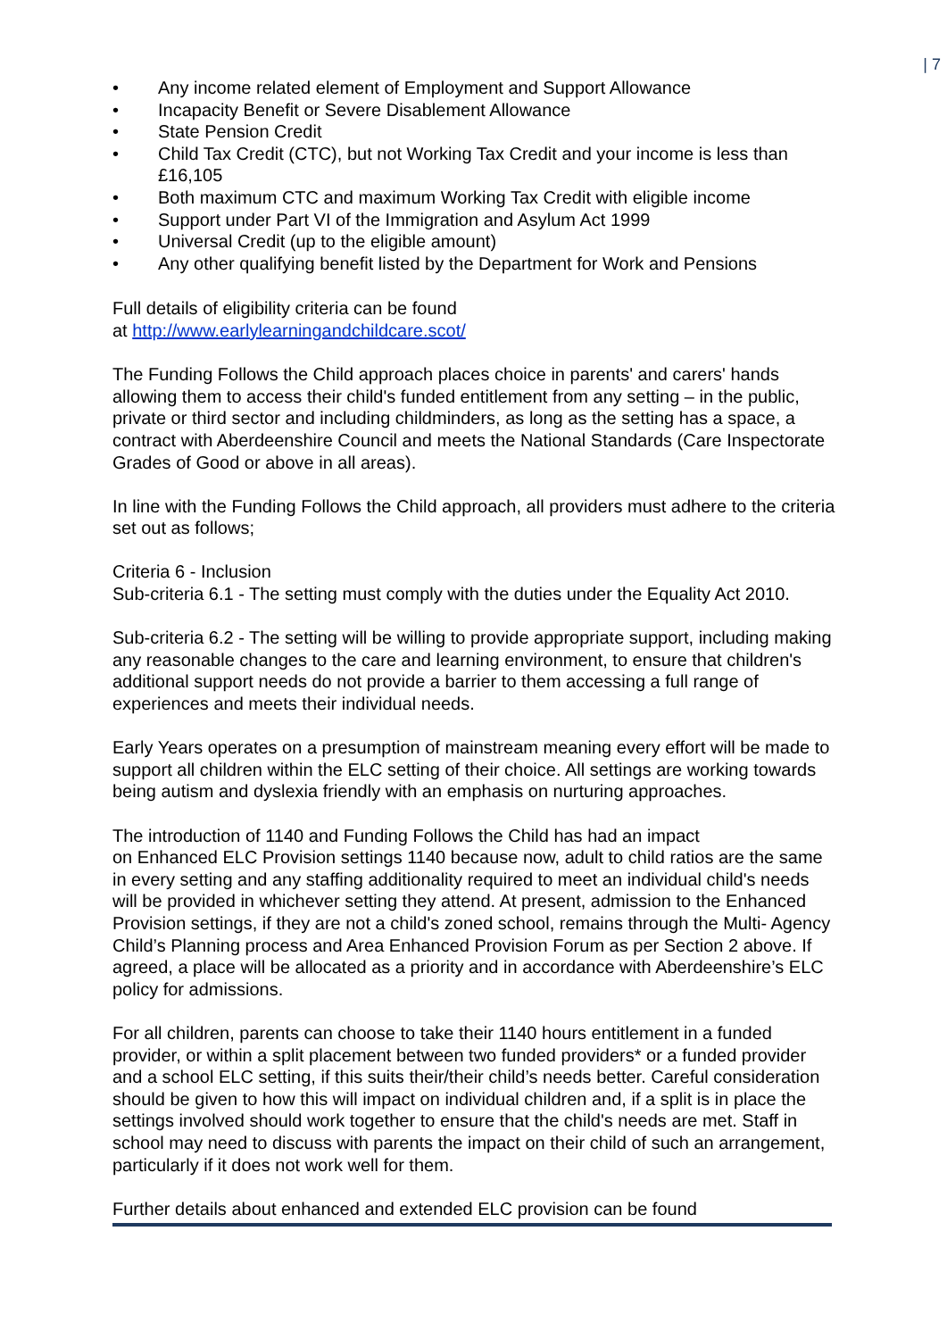| 7
• Any income related element of Employment and Support Allowance
• Incapacity Benefit or Severe Disablement Allowance
• State Pension Credit
• Child Tax Credit (CTC), but not Working Tax Credit and your income is less than £16,105
• Both maximum CTC and maximum Working Tax Credit with eligible income
• Support under Part VI of the Immigration and Asylum Act 1999
• Universal Credit (up to the eligible amount)
• Any other qualifying benefit listed by the Department for Work and Pensions
Full details of eligibility criteria can be found
at http://www.earlylearningandchildcare.scot/
The Funding Follows the Child approach places choice in parents' and carers' hands allowing them to access their child's funded entitlement from any setting – in the public, private or third sector and including childminders, as long as the setting has a space, a contract with Aberdeenshire Council and meets the National Standards (Care Inspectorate Grades of Good or above in all areas).
In line with the Funding Follows the Child approach, all providers must adhere to the criteria set out as follows;
Criteria 6 - Inclusion
Sub-criteria 6.1 - The setting must comply with the duties under the Equality Act 2010.
Sub-criteria 6.2 - The setting will be willing to provide appropriate support, including making any reasonable changes to the care and learning environment, to ensure that children's additional support needs do not provide a barrier to them accessing a full range of experiences and meets their individual needs.
Early Years operates on a presumption of mainstream meaning every effort will be made to support all children within the ELC setting of their choice. All settings are working towards being autism and dyslexia friendly with an emphasis on nurturing approaches.
The introduction of 1140 and Funding Follows the Child has had an impact
on Enhanced ELC Provision settings 1140 because now, adult to child ratios are the same in every setting and any staffing additionality required to meet an individual child's needs will be provided in whichever setting they attend. At present, admission to the Enhanced Provision settings, if they are not a child's zoned school, remains through the Multi- Agency Child’s Planning process and Area Enhanced Provision Forum as per Section 2 above. If agreed, a place will be allocated as a priority and in accordance with Aberdeenshire’s ELC policy for admissions.
For all children, parents can choose to take their 1140 hours entitlement in a funded provider, or within a split placement between two funded providers* or a funded provider and a school ELC setting, if this suits their/their child’s needs better. Careful consideration should be given to how this will impact on individual children and, if a split is in place the settings involved should work together to ensure that the child's needs are met. Staff in school may need to discuss with parents the impact on their child of such an arrangement, particularly if it does not work well for them.
Further details about enhanced and extended ELC provision can be found